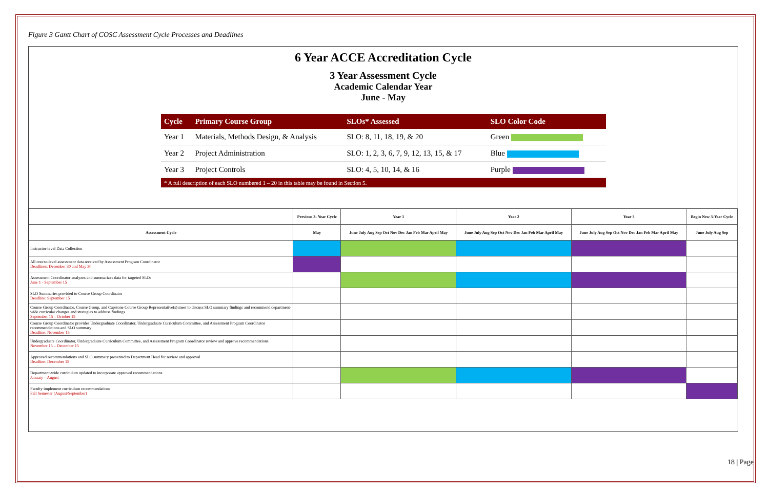Figure 3 Gantt Chart of COSC Assessment Cycle Processes and Deadlines
6 Year ACCE Accreditation Cycle
3 Year Assessment Cycle
Academic Calendar Year
June - May
| Cycle | Primary Course Group | SLOs* Assessed | SLO Color Code |
| --- | --- | --- | --- |
| Year 1 | Materials, Methods Design, & Analysis | SLO: 8, 11, 18, 19, & 20 | Green |
| Year 2 | Project Administration | SLO: 1, 2, 3, 6, 7, 9, 12, 13, 15, & 17 | Blue |
| Year 3 | Project Controls | SLO: 4, 5, 10, 14, & 16 | Purple |
| * A full description of each SLO numbered 1 – 20 in this table may be found in Section 5. | | | |
| | Previous 3- Year Cycle | Year 1 | Year 2 | Year 3 | Begin New 3-Year Cycle |
| --- | --- | --- | --- | --- | --- |
| Assessment Cycle | May | June July Aug Sep Oct Nov Dec Jan Feb Mar April May | June July Aug Sep Oct Nov Dec Jan Feb Mar April May | June July Aug Sep Oct Nov Dec Jan Feb Mar April May | June July Aug Sep |
| Instructor-level Data Collection | | | | | |
| All course-level assessment data received by Assessment Program Coordinator Deadlines: December 30 and May 30 | | | | | |
| Assessment Coordinator analyzes and summarizes data for targeted SLOs June 1 - September 15 | | | | | |
| SLO Summaries provided to Course Group Coordinator Deadline: September 15 | | | | | |
| Course Group Coordinator, Course Group, and Capstone Course Group Representative(s) meet to discuss SLO summary findings and recommend department-wide curricular changes and strategies to address findings September 15 – October 15 | | | | | |
| Course Group Coordinator provides Undergraduate Coordinator, Undergraduate Curriculum Committee, and Assessment Program Coordinator recommendations and SLO summary Deadline: November 15 | | | | | |
| Undergraduate Coordinator, Undergraduate Curriculum Committee, and Assessment Program Coordinator review and approve recommendations November 15 – December 15 | | | | | |
| Approved recommendations and SLO summary presented to Department Head for review and approval Deadline: December 15 | | | | | |
| Department-wide curriculum updated to incorporate approved recommendations January – August | | | | | |
| Faculty implement curriculum recommendations Fall Semester (August/September) | | | | | |
18 | Page